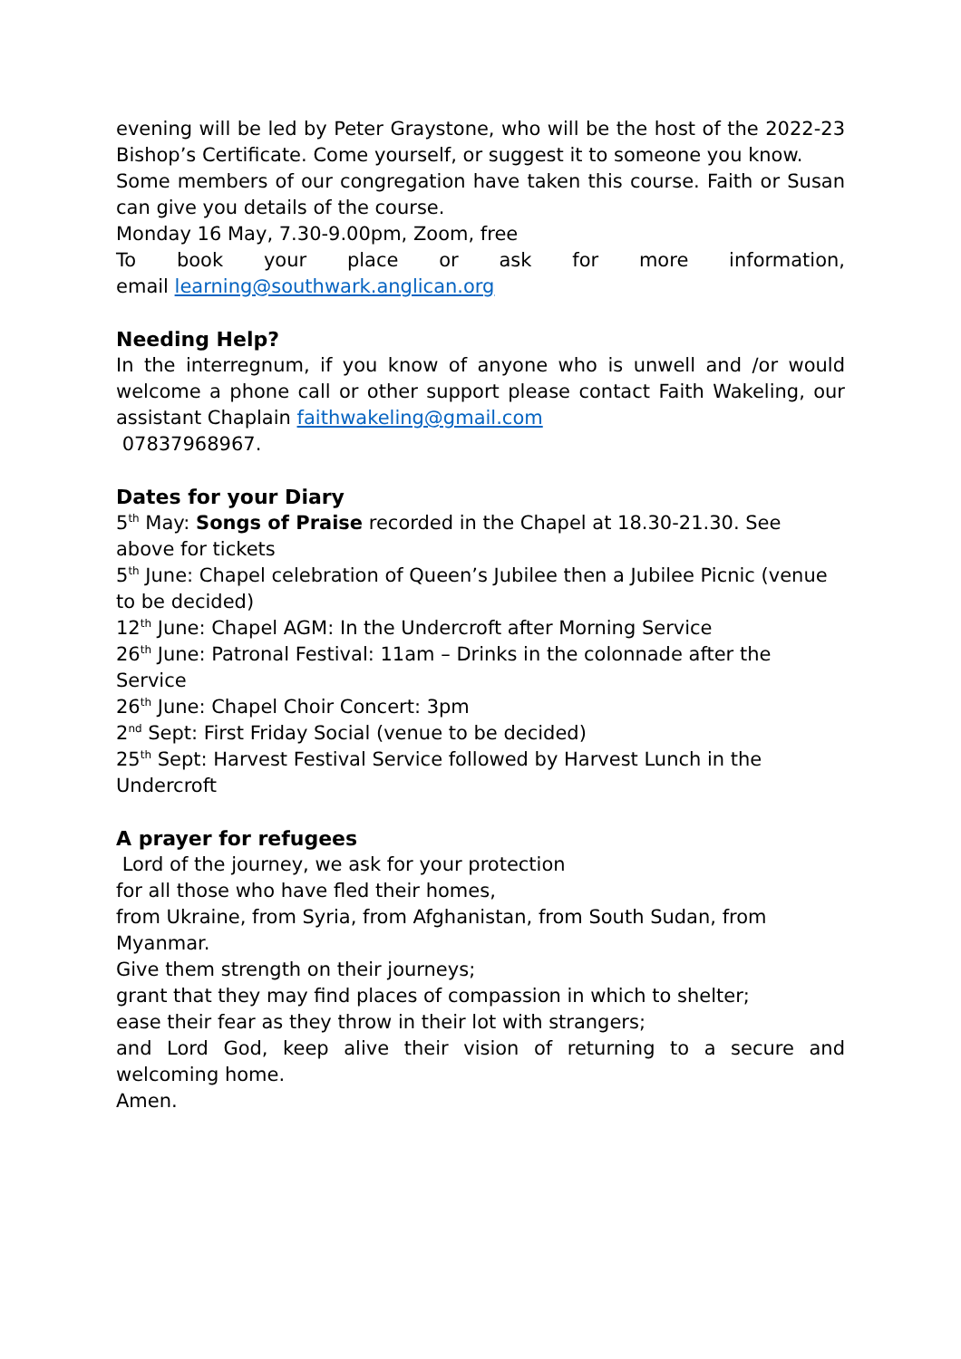evening will be led by Peter Graystone, who will be the host of the 2022-23 Bishop’s Certificate. Come yourself, or suggest it to someone you know.
Some members of our congregation have taken this course. Faith or Susan can give you details of the course.
Monday 16 May, 7.30-9.00pm, Zoom, free
To book your place or ask for more information,
email learning@southwark.anglican.org
Needing Help?
In the interregnum, if you know of anyone who is unwell and /or would welcome a phone call or other support please contact Faith Wakeling, our assistant Chaplain faithwakeling@gmail.com
07837968967.
Dates for your Diary
5<sup>th</sup> May: Songs of Praise recorded in the Chapel at 18.30-21.30. See above for tickets
5<sup>th</sup> June: Chapel celebration of Queen’s Jubilee then a Jubilee Picnic (venue to be decided)
12<sup>th</sup> June: Chapel AGM: In the Undercroft after Morning Service
26<sup>th</sup> June: Patronal Festival: 11am – Drinks in the colonnade after the Service
26<sup>th</sup> June: Chapel Choir Concert: 3pm
2<sup>nd</sup> Sept: First Friday Social (venue to be decided)
25<sup>th</sup> Sept: Harvest Festival Service followed by Harvest Lunch in the Undercroft
A prayer for refugees
Lord of the journey, we ask for your protection
for all those who have fled their homes,
from Ukraine, from Syria, from Afghanistan, from South Sudan, from Myanmar.
Give them strength on their journeys;
grant that they may find places of compassion in which to shelter;
ease their fear as they throw in their lot with strangers;
and Lord God, keep alive their vision of returning to a secure and welcoming home.
Amen.